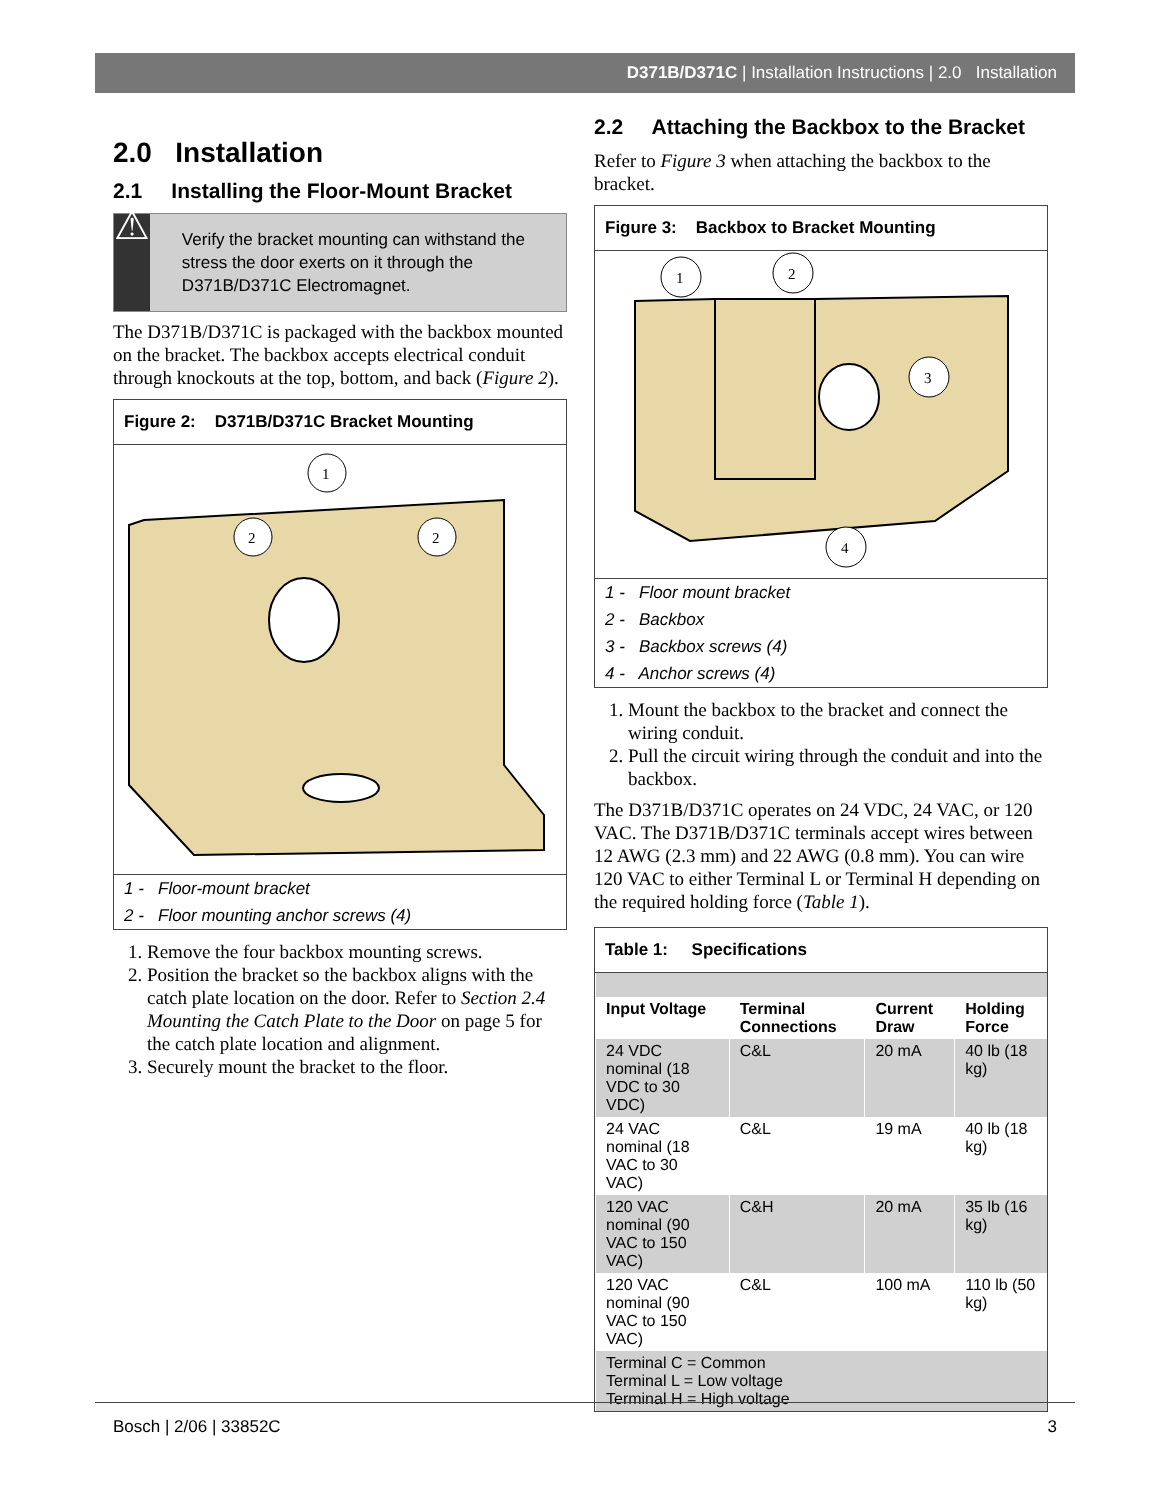D371B/D371C | Installation Instructions | 2.0 Installation
2.0 Installation
2.1 Installing the Floor-Mount Bracket
⚠
Verify the bracket mounting can withstand the stress the door exerts on it through the D371B/D371C Electromagnet.
The D371B/D371C is packaged with the backbox mounted on the bracket. The backbox accepts electrical conduit through knockouts at the top, bottom, and back (Figure 2).
Figure 2: D371B/D371C Bracket Mounting
1
2
2
1 - Floor-mount bracket
2 - Floor mounting anchor screws (4)
1. Remove the four backbox mounting screws.
2. Position the bracket so the backbox aligns with the catch plate location on the door. Refer to Section 2.4 Mounting the Catch Plate to the Door on page 5 for the catch plate location and alignment.
3. Securely mount the bracket to the floor.
2.2 Attaching the Backbox to the Bracket
Refer to Figure 3 when attaching the backbox to the bracket.
Figure 3: Backbox to Bracket Mounting
1
2
3
4
1 - Floor mount bracket
2 - Backbox
3 - Backbox screws (4)
4 - Anchor screws (4)
1. Mount the backbox to the bracket and connect the wiring conduit.
2. Pull the circuit wiring through the conduit and into the backbox.
The D371B/D371C operates on 24 VDC, 24 VAC, or 120 VAC. The D371B/D371C terminals accept wires between 12 AWG (2.3 mm) and 22 AWG (0.8 mm). You can wire 120 VAC to either Terminal L or Terminal H depending on the required holding force (Table 1).
Table 1: Specifications
| Input Voltage | Terminal Connections | Current Draw | Holding Force |
| --- | --- | --- | --- |
| 24 VDC nominal (18 VDC to 30 VDC) | C&L | 20 mA | 40 lb (18 kg) |
| 24 VAC nominal (18 VAC to 30 VAC) | C&L | 19 mA | 40 lb (18 kg) |
| 120 VAC nominal (90 VAC to 150 VAC) | C&H | 20 mA | 35 lb (16 kg) |
| 120 VAC nominal (90 VAC to 150 VAC) | C&L | 100 mA | 110 lb (50 kg) |
| Terminal C = Common Terminal L = Low voltage Terminal H = High voltage | | | |
Bosch | 2/06 | 33852C 3